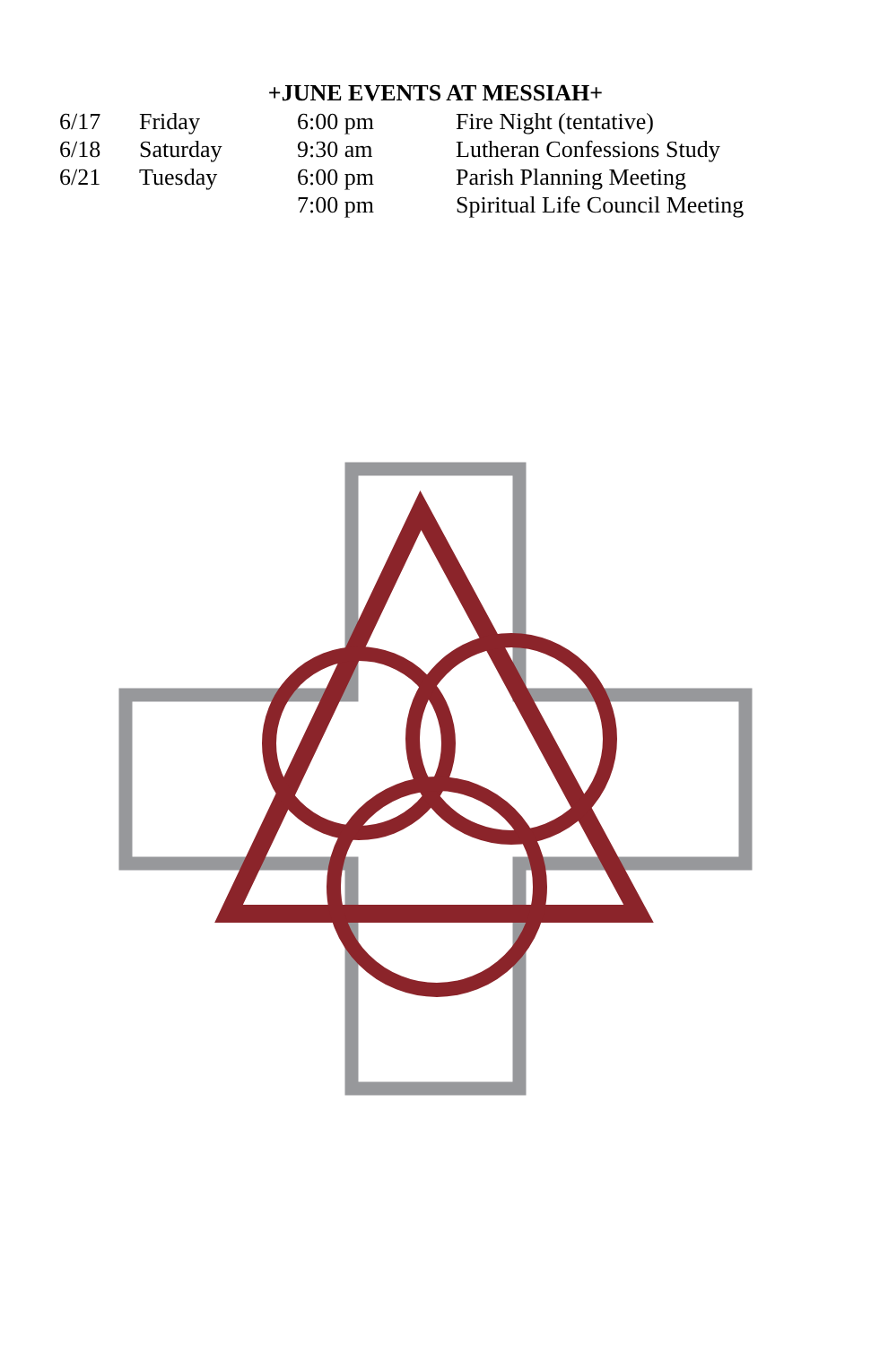+JUNE EVENTS AT MESSIAH+
| 6/17 | Friday | 6:00 pm | Fire Night (tentative) |
| 6/18 | Saturday | 9:30 am | Lutheran Confessions Study |
| 6/21 | Tuesday | 6:00 pm | Parish Planning Meeting |
| | | 7:00 pm | Spiritual Life Council Meeting |